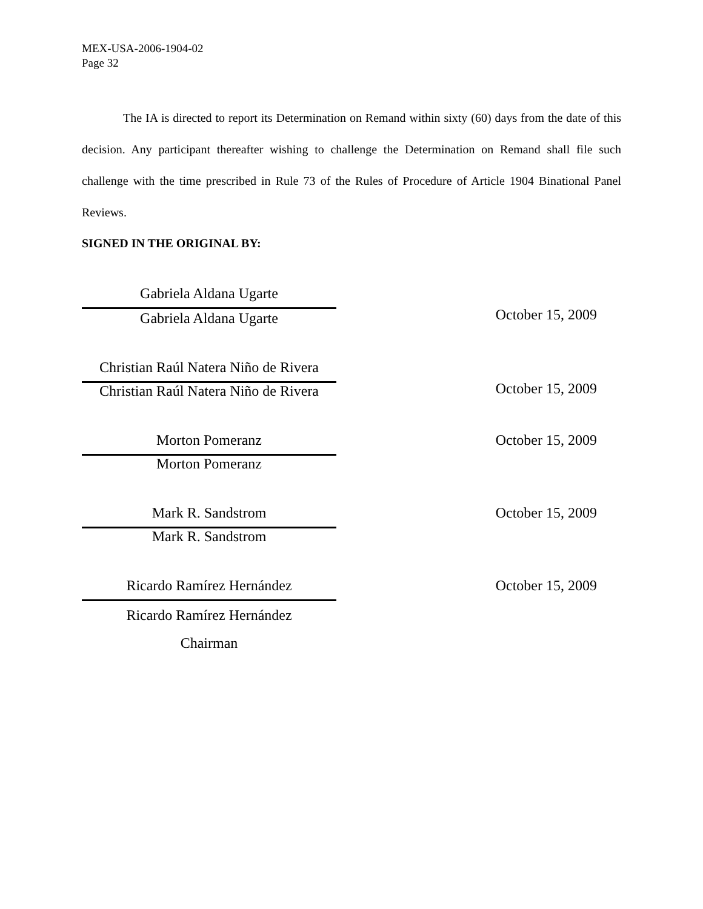MEX-USA-2006-1904-02
Page 32
The IA is directed to report its Determination on Remand within sixty (60) days from the date of this decision. Any participant thereafter wishing to challenge the Determination on Remand shall file such challenge with the time prescribed in Rule 73 of the Rules of Procedure of Article 1904 Binational Panel Reviews.
SIGNED IN THE ORIGINAL BY:
Gabriela Aldana Ugarte
Gabriela Aldana Ugarte
October 15, 2009
Christian Raúl Natera Niño de Rivera
Christian Raúl Natera Niño de Rivera
October 15, 2009
Morton Pomeranz
October 15, 2009
Morton Pomeranz
Mark R. Sandstrom
October 15, 2009
Mark R. Sandstrom
Ricardo Ramírez Hernández
October 15, 2009
Ricardo Ramírez Hernández
Chairman